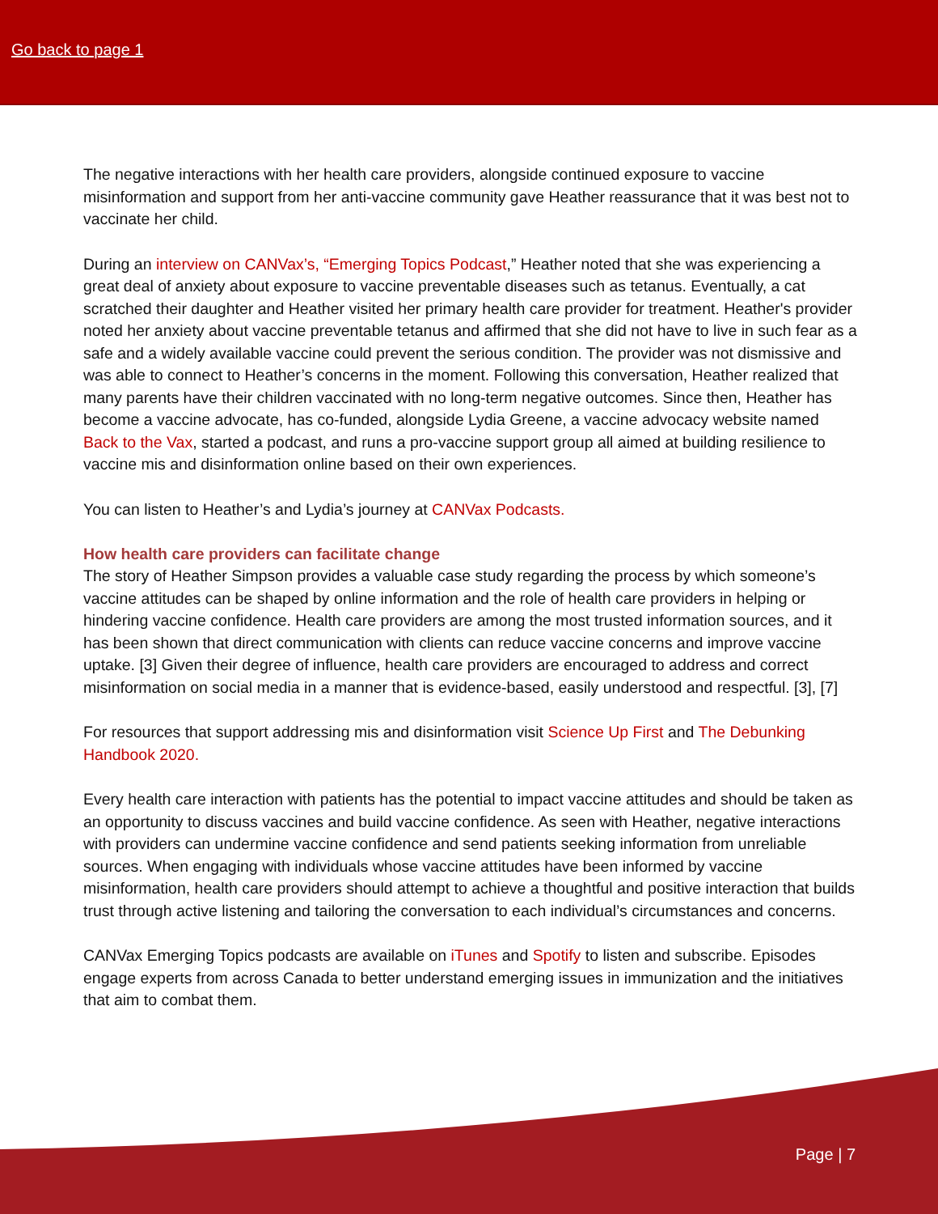Go back to page 1
The negative interactions with her health care providers, alongside continued exposure to vaccine misinformation and support from her anti-vaccine community gave Heather reassurance that it was best not to vaccinate her child.
During an interview on CANVax’s, “Emerging Topics Podcast,” Heather noted that she was experiencing a great deal of anxiety about exposure to vaccine preventable diseases such as tetanus. Eventually, a cat scratched their daughter and Heather visited her primary health care provider for treatment. Heather's provider noted her anxiety about vaccine preventable tetanus and affirmed that she did not have to live in such fear as a safe and a widely available vaccine could prevent the serious condition. The provider was not dismissive and was able to connect to Heather’s concerns in the moment. Following this conversation, Heather realized that many parents have their children vaccinated with no long-term negative outcomes. Since then, Heather has become a vaccine advocate, has co-funded, alongside Lydia Greene, a vaccine advocacy website named Back to the Vax, started a podcast, and runs a pro-vaccine support group all aimed at building resilience to vaccine mis and disinformation online based on their own experiences.
You can listen to Heather’s and Lydia’s journey at CANVax Podcasts.
How health care providers can facilitate change
The story of Heather Simpson provides a valuable case study regarding the process by which someone’s vaccine attitudes can be shaped by online information and the role of health care providers in helping or hindering vaccine confidence. Health care providers are among the most trusted information sources, and it has been shown that direct communication with clients can reduce vaccine concerns and improve vaccine uptake. [3] Given their degree of influence, health care providers are encouraged to address and correct misinformation on social media in a manner that is evidence-based, easily understood and respectful. [3], [7]
For resources that support addressing mis and disinformation visit Science Up First and The Debunking Handbook 2020.
Every health care interaction with patients has the potential to impact vaccine attitudes and should be taken as an opportunity to discuss vaccines and build vaccine confidence. As seen with Heather, negative interactions with providers can undermine vaccine confidence and send patients seeking information from unreliable sources. When engaging with individuals whose vaccine attitudes have been informed by vaccine misinformation, health care providers should attempt to achieve a thoughtful and positive interaction that builds trust through active listening and tailoring the conversation to each individual’s circumstances and concerns.
CANVax Emerging Topics podcasts are available on iTunes and Spotify to listen and subscribe. Episodes engage experts from across Canada to better understand emerging issues in immunization and the initiatives that aim to combat them.
Page | 7